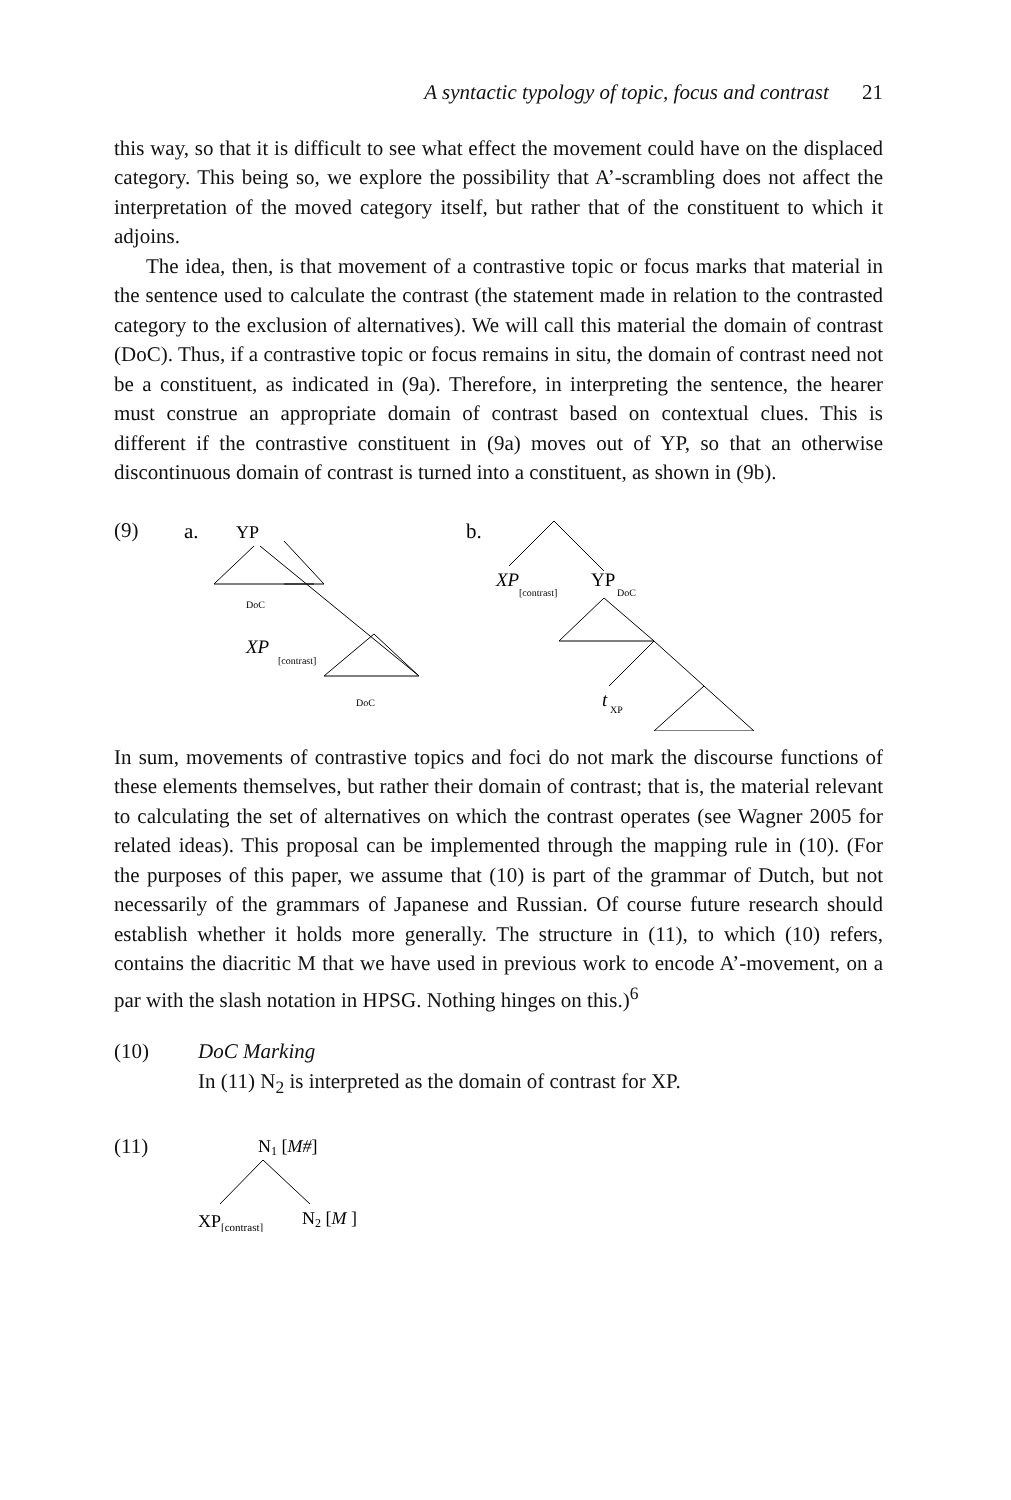A syntactic typology of topic, focus and contrast 21
this way, so that it is difficult to see what effect the movement could have on the displaced category. This being so, we explore the possibility that A’-scrambling does not affect the interpretation of the moved category itself, but rather that of the constituent to which it adjoins.
The idea, then, is that movement of a contrastive topic or focus marks that material in the sentence used to calculate the contrast (the statement made in relation to the contrasted category to the exclusion of alternatives). We will call this material the domain of contrast (DoC). Thus, if a contrastive topic or focus remains in situ, the domain of contrast need not be a constituent, as indicated in (9a). Therefore, in interpreting the sentence, the hearer must construe an appropriate domain of contrast based on contextual clues. This is different if the contrastive constituent in (9a) moves out of YP, so that an otherwise discontinuous domain of contrast is turned into a constituent, as shown in (9b).
(9)
a.
YP
DoC
XP
[contrast]
DoC
b.
XP
[contrast]
YP
DoC
t
XP
In sum, movements of contrastive topics and foci do not mark the discourse functions of these elements themselves, but rather their domain of contrast; that is, the material relevant to calculating the set of alternatives on which the contrast operates (see Wagner 2005 for related ideas). This proposal can be implemented through the mapping rule in (10). (For the purposes of this paper, we assume that (10) is part of the grammar of Dutch, but not necessarily of the grammars of Japanese and Russian. Of course future research should establish whether it holds more generally. The structure in (11), to which (10) refers, contains the diacritic M that we have used in previous work to encode A’-movement, on a par with the slash notation in HPSG. Nothing hinges on this.)<sup>6</sup>
(10) DoC Marking
In (11) N<sub>2</sub> is interpreted as the domain of contrast for XP.
(11)
N1 [M#]
XP[contrast]
N2 [M ]